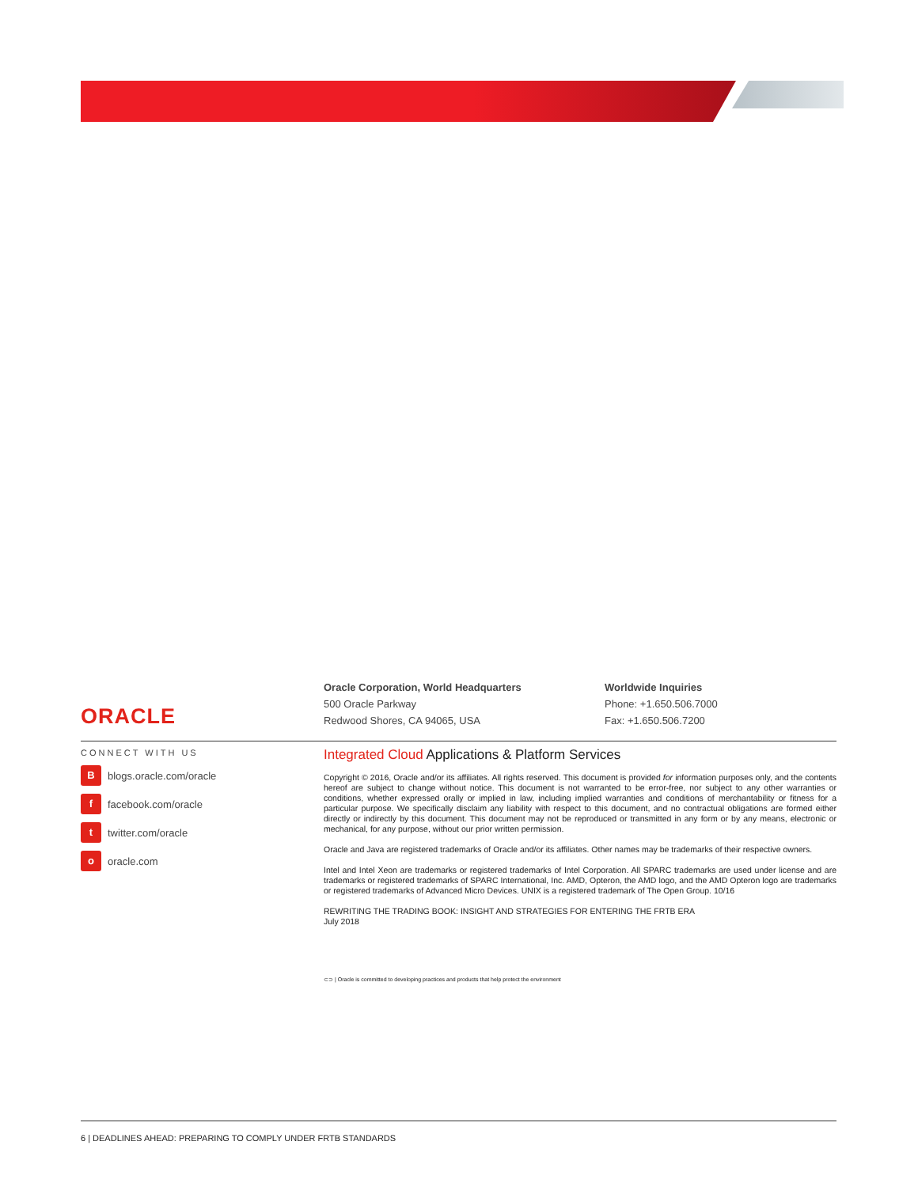ORACLE
Oracle Corporation, World Headquarters
500 Oracle Parkway
Redwood Shores, CA 94065, USA
Worldwide Inquiries
Phone: +1.650.506.7000
Fax: +1.650.506.7200
CONNECT WITH US
Bblogs.oracle.com/oracle
f facebook.com/oracle
t twitter.com/oracle
o oracle.com
Integrated Cloud Applications & Platform Services
Copyright © 2016, Oracle and/or its affiliates. All rights reserved. This document is provided for information purposes only, and the contents hereof are subject to change without notice. This document is not warranted to be error-free, nor subject to any other warranties or conditions, whether expressed orally or implied in law, including implied warranties and conditions of merchantability or fitness for a particular purpose. We specifically disclaim any liability with respect to this document, and no contractual obligations are formed either directly or indirectly by this document. This document may not be reproduced or transmitted in any form or by any means, electronic or mechanical, for any purpose, without our prior written permission.
Oracle and Java are registered trademarks of Oracle and/or its affiliates. Other names may be trademarks of their respective owners.
Intel and Intel Xeon are trademarks or registered trademarks of Intel Corporation. All SPARC trademarks are used under license and are trademarks or registered trademarks of SPARC International, Inc. AMD, Opteron, the AMD logo, and the AMD Opteron logo are trademarks or registered trademarks of Advanced Micro Devices. UNIX is a registered trademark of The Open Group. 10/16
REWRITING THE TRADING BOOK: INSIGHT AND STRATEGIES FOR ENTERING THE FRTB ERA
July 2018
⊂⊃ | Oracle is committed to developing practices and products that help protect the environment
6 | DEADLINES AHEAD: PREPARING TO COMPLY UNDER FRTB STANDARDS